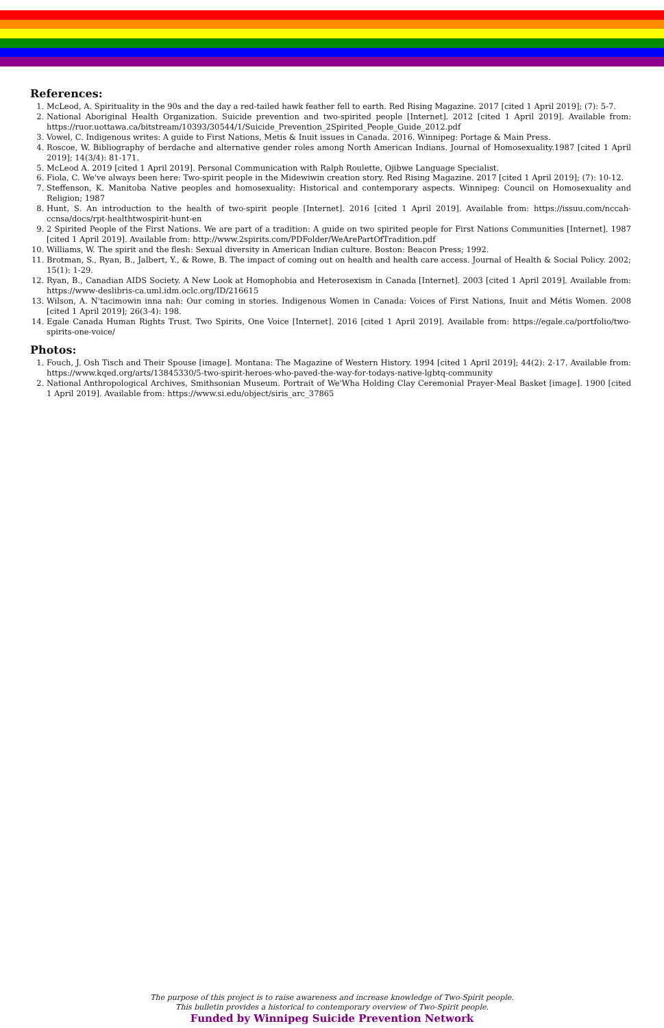References:
1. McLeod, A. Spirituality in the 90s and the day a red-tailed hawk feather fell to earth. Red Rising Magazine. 2017 [cited 1 April 2019]; (7): 5-7.
2. National Aboriginal Health Organization. Suicide prevention and two-spirited people [Internet]. 2012 [cited 1 April 2019]. Available from: https://ruor.uottawa.ca/bitstream/10393/30544/1/Suicide_Prevention_2Spirited_People_Guide_2012.pdf
3. Vowel, C. Indigenous writes: A guide to First Nations, Metis & Inuit issues in Canada. 2016. Winnipeg: Portage & Main Press.
4. Roscoe, W. Bibliography of berdache and alternative gender roles among North American Indians. Journal of Homosexuality.1987 [cited 1 April 2019]; 14(3/4): 81-171.
5. McLeod A. 2019 [cited 1 April 2019]. Personal Communication with Ralph Roulette, Ojibwe Language Specialist.
6. Fiola, C. We've always been here: Two-spirit people in the Midewiwin creation story. Red Rising Magazine. 2017 [cited 1 April 2019]; (7): 10-12.
7. Steffenson, K. Manitoba Native peoples and homosexuality: Historical and contemporary aspects. Winnipeg: Council on Homosexuality and Religion; 1987
8. Hunt, S. An introduction to the health of two-spirit people [Internet]. 2016 [cited 1 April 2019]. Available from: https://issuu.com/nccah-ccnsa/docs/rpt-healthtwospirit-hunt-en
9. 2 Spirited People of the First Nations. We are part of a tradition: A guide on two spirited people for First Nations Communities [Internet]. 1987 [cited 1 April 2019]. Available from: http://www.2spirits.com/PDFolder/WeArePartOfTradition.pdf
10. Williams, W. The spirit and the flesh: Sexual diversity in American Indian culture. Boston: Beacon Press; 1992.
11. Brotman, S., Ryan, B., Jalbert, Y., & Rowe, B. The impact of coming out on health and health care access. Journal of Health & Social Policy. 2002; 15(1): 1-29.
12. Ryan, B., Canadian AIDS Society. A New Look at Homophobia and Heterosexism in Canada [Internet]. 2003 [cited 1 April 2019]. Available from: https://www-deslibris-ca.uml.idm.oclc.org/ID/216615
13. Wilson, A. N'tacimowin inna nah: Our coming in stories. Indigenous Women in Canada: Voices of First Nations, Inuit and Métis Women. 2008 [cited 1 April 2019]; 26(3-4): 198.
14. Egale Canada Human Rights Trust. Two Spirits, One Voice [Internet]. 2016 [cited 1 April 2019]. Available from: https://egale.ca/portfolio/two-spirits-one-voice/
Photos:
1. Fouch, J. Osh Tisch and Their Spouse [image]. Montana: The Magazine of Western History. 1994 [cited 1 April 2019]; 44(2): 2-17. Available from: https://www.kqed.org/arts/13845330/5-two-spirit-heroes-who-paved-the-way-for-todays-native-lgbtq-community
2. National Anthropological Archives, Smithsonian Museum. Portrait of We'Wha Holding Clay Ceremonial Prayer-Meal Basket [image]. 1900 [cited 1 April 2019]. Available from: https://www.si.edu/object/siris_arc_37865
The purpose of this project is to raise awareness and increase knowledge of Two-Spirit people.
This bulletin provides a historical to contemporary overview of Two-Spirit people.
Funded by Winnipeg Suicide Prevention Network